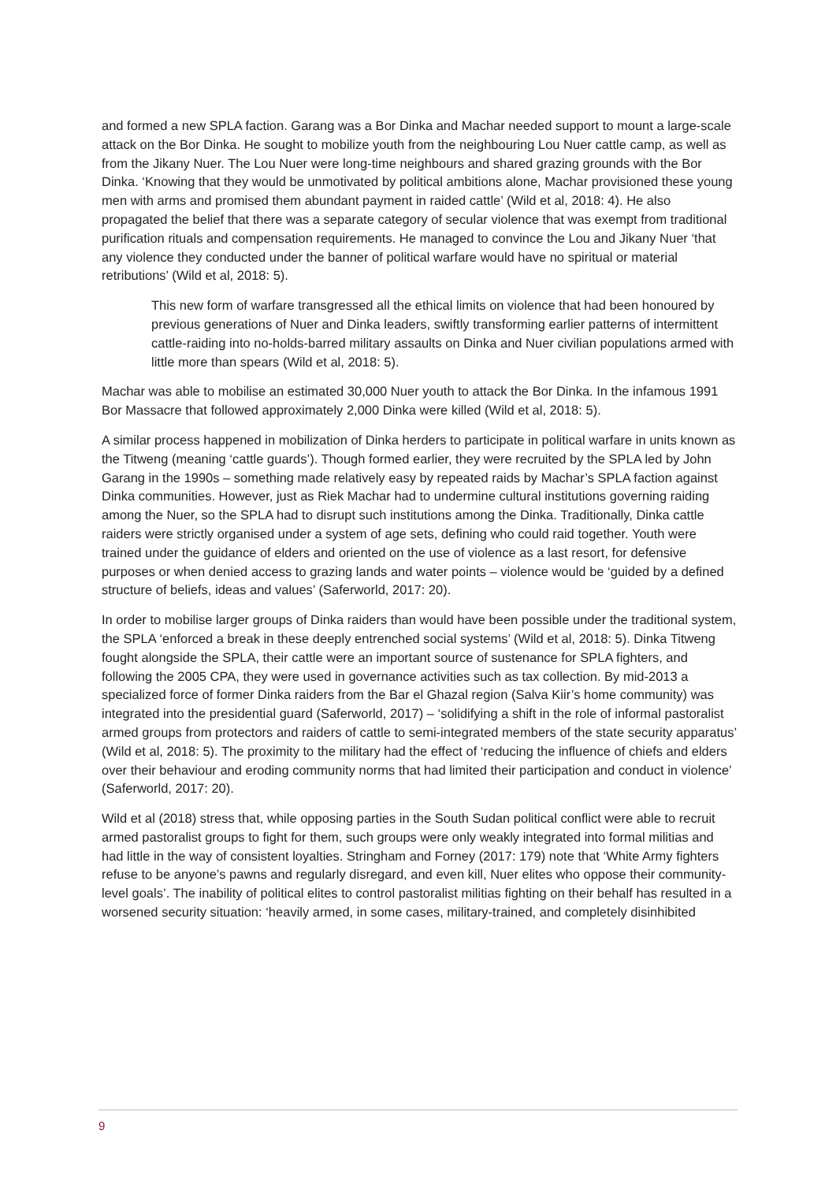and formed a new SPLA faction. Garang was a Bor Dinka and Machar needed support to mount a large-scale attack on the Bor Dinka. He sought to mobilize youth from the neighbouring Lou Nuer cattle camp, as well as from the Jikany Nuer. The Lou Nuer were long-time neighbours and shared grazing grounds with the Bor Dinka. ‘Knowing that they would be unmotivated by political ambitions alone, Machar provisioned these young men with arms and promised them abundant payment in raided cattle’ (Wild et al, 2018: 4). He also propagated the belief that there was a separate category of secular violence that was exempt from traditional purification rituals and compensation requirements. He managed to convince the Lou and Jikany Nuer ‘that any violence they conducted under the banner of political warfare would have no spiritual or material retributions’ (Wild et al, 2018: 5).
This new form of warfare transgressed all the ethical limits on violence that had been honoured by previous generations of Nuer and Dinka leaders, swiftly transforming earlier patterns of intermittent cattle-raiding into no-holds-barred military assaults on Dinka and Nuer civilian populations armed with little more than spears (Wild et al, 2018: 5).
Machar was able to mobilise an estimated 30,000 Nuer youth to attack the Bor Dinka. In the infamous 1991 Bor Massacre that followed approximately 2,000 Dinka were killed (Wild et al, 2018: 5).
A similar process happened in mobilization of Dinka herders to participate in political warfare in units known as the Titweng (meaning ‘cattle guards’). Though formed earlier, they were recruited by the SPLA led by John Garang in the 1990s – something made relatively easy by repeated raids by Machar’s SPLA faction against Dinka communities. However, just as Riek Machar had to undermine cultural institutions governing raiding among the Nuer, so the SPLA had to disrupt such institutions among the Dinka. Traditionally, Dinka cattle raiders were strictly organised under a system of age sets, defining who could raid together. Youth were trained under the guidance of elders and oriented on the use of violence as a last resort, for defensive purposes or when denied access to grazing lands and water points – violence would be ‘guided by a defined structure of beliefs, ideas and values’ (Saferworld, 2017: 20).
In order to mobilise larger groups of Dinka raiders than would have been possible under the traditional system, the SPLA ‘enforced a break in these deeply entrenched social systems’ (Wild et al, 2018: 5). Dinka Titweng fought alongside the SPLA, their cattle were an important source of sustenance for SPLA fighters, and following the 2005 CPA, they were used in governance activities such as tax collection. By mid-2013 a specialized force of former Dinka raiders from the Bar el Ghazal region (Salva Kiir’s home community) was integrated into the presidential guard (Saferworld, 2017) – ‘solidifying a shift in the role of informal pastoralist armed groups from protectors and raiders of cattle to semi-integrated members of the state security apparatus’ (Wild et al, 2018: 5). The proximity to the military had the effect of ‘reducing the influence of chiefs and elders over their behaviour and eroding community norms that had limited their participation and conduct in violence’ (Saferworld, 2017: 20).
Wild et al (2018) stress that, while opposing parties in the South Sudan political conflict were able to recruit armed pastoralist groups to fight for them, such groups were only weakly integrated into formal militias and had little in the way of consistent loyalties. Stringham and Forney (2017: 179) note that ‘White Army fighters refuse to be anyone’s pawns and regularly disregard, and even kill, Nuer elites who oppose their community-level goals’. The inability of political elites to control pastoralist militias fighting on their behalf has resulted in a worsened security situation: ‘heavily armed, in some cases, military-trained, and completely disinhibited
9